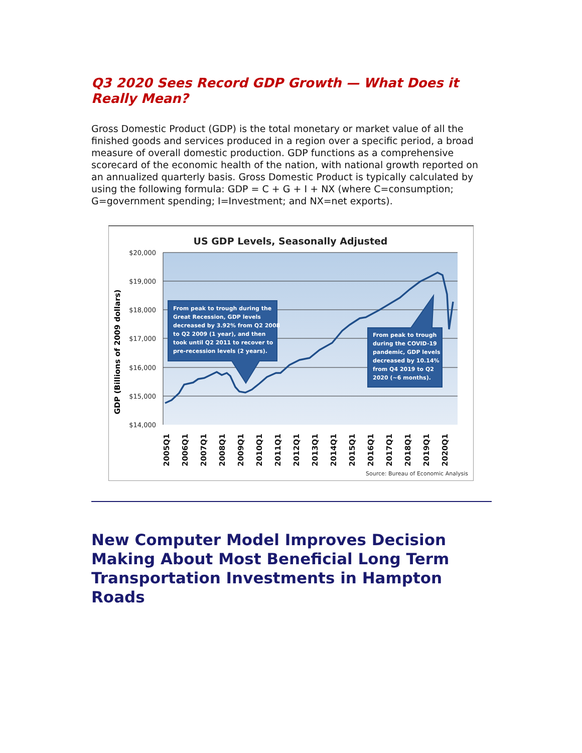Q3 2020 Sees Record GDP Growth — What Does it Really Mean?
Gross Domestic Product (GDP) is the total monetary or market value of all the finished goods and services produced in a region over a specific period, a broad measure of overall domestic production. GDP functions as a comprehensive scorecard of the economic health of the nation, with national growth reported on an annualized quarterly basis. Gross Domestic Product is typically calculated by using the following formula: GDP = C + G + I + NX (where C=consumption; G=government spending; I=Investment; and NX=net exports).
US GDP Levels, Seasonally Adjusted
$20,000
$19,000
$18,000
$17,000
$16,000
$15,000
$14,000
GDP (Billions of 2009 dollars)
From peak to trough during the
Great Recession, GDP levels
decreased by 3.92% from Q2 2008
to Q2 2009 (1 year), and then
took until Q2 2011 to recover to
pre-recession levels (2 years).
From peak to trough
during the COVID-19
pandemic, GDP levels
decreased by 10.14%
from Q4 2019 to Q2
2020 (~6 months).
2005Q1
2006Q1
2007Q1
2008Q1
2009Q1
2010Q1
2011Q1
2012Q1
2013Q1
2014Q1
2015Q1
2016Q1
2017Q1
2018Q1
2019Q1
2020Q1
Source: Bureau of Economic Analysis
New Computer Model Improves Decision Making About Most Beneficial Long Term Transportation Investments in Hampton Roads